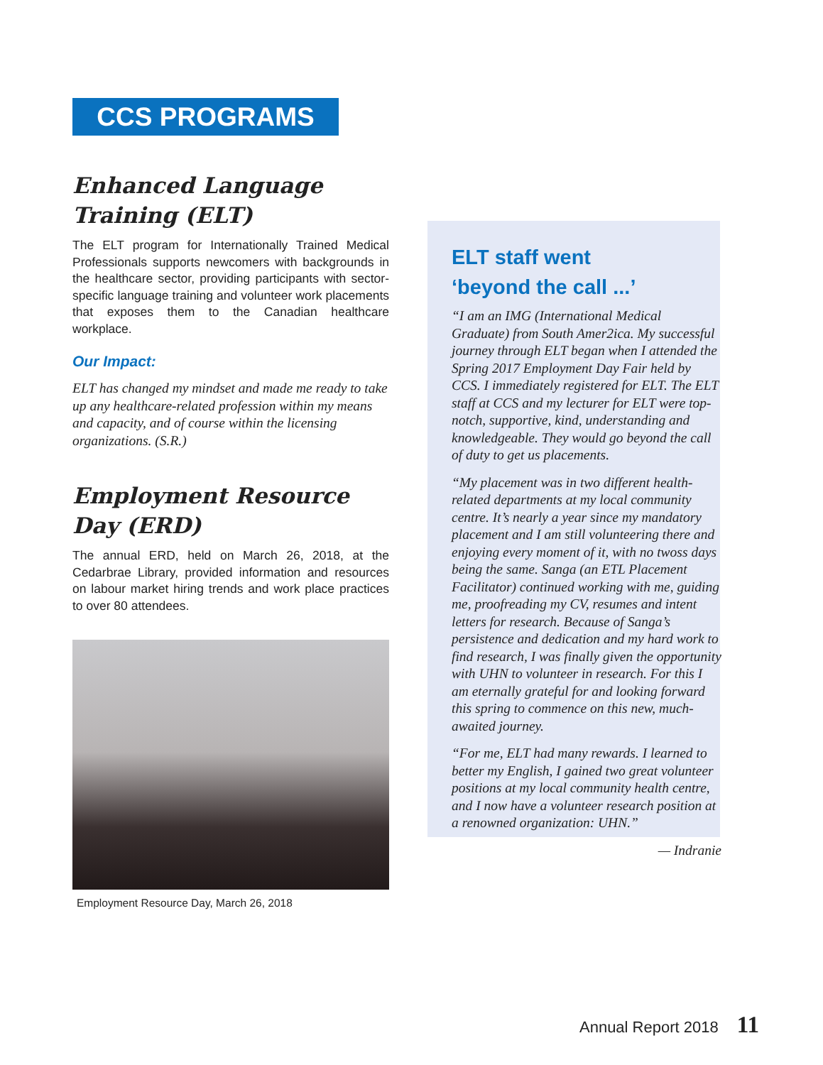CCS PROGRAMS
Enhanced Language Training (ELT)
The ELT program for Internationally Trained Medical Professionals supports newcomers with backgrounds in the healthcare sector, providing participants with sector-specific language training and volunteer work placements that exposes them to the Canadian healthcare workplace.
Our Impact:
ELT has changed my mindset and made me ready to take up any healthcare-related profession within my means and capacity, and of course within the licensing organizations. (S.R.)
Employment Resource Day (ERD)
The annual ERD, held on March 26, 2018, at the Cedarbrae Library, provided information and resources on labour market hiring trends and work place practices to over 80 attendees.
Employment Resource Day, March 26, 2018
ELT staff went
‘beyond the call ...’
“I am an IMG (International Medical Graduate) from South Amer2ica. My successful journey through ELT began when I attended the Spring 2017 Employment Day Fair held by CCS. I immediately registered for ELT. The ELT staff at CCS and my lecturer for ELT were top-notch, supportive, kind, understanding and knowledgeable. They would go beyond the call of duty to get us placements.
“My placement was in two different health-related departments at my local community centre. It’s nearly a year since my mandatory placement and I am still volunteering there and enjoying every moment of it, with no twoss days being the same. Sanga (an ETL Placement Facilitator) continued working with me, guiding me, proofreading my CV, resumes and intent letters for research. Because of Sanga’s persistence and dedication and my hard work to find research, I was finally given the opportunity with UHN to volunteer in research. For this I am eternally grateful for and looking forward this spring to commence on this new, much-awaited journey.
“For me, ELT had many rewards. I learned to better my English, I gained two great volunteer positions at my local community health centre, and I now have a volunteer research position at a renowned organization: UHN.”
— Indranie
Annual Report 2018 11